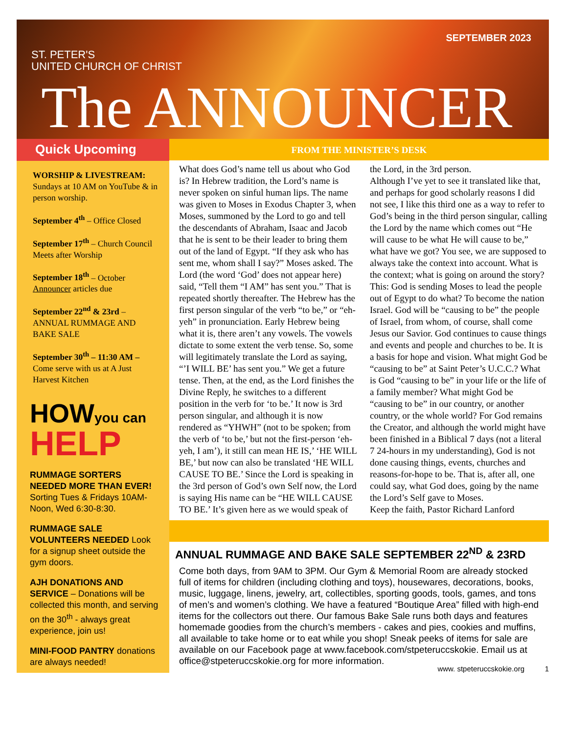ST. PETER'S
UNITED CHURCH OF CHRIST
SEPTEMBER 2023
The ANNOUNCER
Quick Upcoming
WORSHIP & LIVESTREAM:
Sundays at 10 AM on YouTube & in person worship.
September 4<sup>th</sup> – Office Closed
September 17<sup>th</sup> – Church Council Meets after Worship
September 18<sup>th</sup> – October Announcer articles due
September 22<sup>nd</sup> & 23rd – ANNUAL RUMMAGE AND BAKE SALE
September 30<sup>th</sup> – 11:30 AM – Come serve with us at A Just Harvest Kitchen
HOW you can
HELP
RUMMAGE SORTERS NEEDED MORE THAN EVER! Sorting Tues & Fridays 10AM-Noon, Wed 6:30-8:30.
RUMMAGE SALE VOLUNTEERS NEEDED Look for a signup sheet outside the gym doors.
AJH DONATIONS AND SERVICE – Donations will be collected this month, and serving on the 30<sup>th</sup> - always great experience, join us!
MINI-FOOD PANTRY donations are always needed!
FROM THE MINISTER’S DESK
What does God’s name tell us about who God is? In Hebrew tradition, the Lord’s name is never spoken on sinful human lips. The name was given to Moses in Exodus Chapter 3, when Moses, summoned by the Lord to go and tell the descendants of Abraham, Isaac and Jacob that he is sent to be their leader to bring them out of the land of Egypt. “If they ask who has sent me, whom shall I say?” Moses asked. The Lord (the word ‘God’ does not appear here) said, “Tell them “I AM” has sent you.” That is repeated shortly thereafter. The Hebrew has the first person singular of the verb “to be,” or “eh-yeh” in pronunciation. Early Hebrew being what it is, there aren’t any vowels. The vowels dictate to some extent the verb tense. So, some will legitimately translate the Lord as saying, “’I WILL BE’ has sent you.” We get a future tense. Then, at the end, as the Lord finishes the Divine Reply, he switches to a different position in the verb for ‘to be.’ It now is 3rd person singular, and although it is now rendered as “YHWH” (not to be spoken; from the verb of ‘to be,’ but not the first-person ‘eh-yeh, I am’), it still can mean HE IS,’ ‘HE WILL BE,’ but now can also be translated ‘HE WILL CAUSE TO BE.’ Since the Lord is speaking in the 3rd person of God’s own Self now, the Lord is saying His name can be “HE WILL CAUSE TO BE.’ It’s given here as we would speak of the Lord, in the 3rd person.
Although I’ve yet to see it translated like that, and perhaps for good scholarly reasons I did not see, I like this third one as a way to refer to God’s being in the third person singular, calling the Lord by the name which comes out “He will cause to be what He will cause to be,” what have we got? You see, we are supposed to always take the context into account. What is the context; what is going on around the story? This: God is sending Moses to lead the people out of Egypt to do what? To become the nation Israel. God will be “causing to be” the people of Israel, from whom, of course, shall come Jesus our Savior. God continues to cause things and events and people and churches to be. It is a basis for hope and vision. What might God be “causing to be” at Saint Peter’s U.C.C.? What is God “causing to be” in your life or the life of a family member? What might God be “causing to be” in our country, or another country, or the whole world? For God remains the Creator, and although the world might have been finished in a Biblical 7 days (not a literal 7 24-hours in my understanding), God is not done causing things, events, churches and reasons-for-hope to be. That is, after all, one could say, what God does, going by the name the Lord’s Self gave to Moses.
Keep the faith, Pastor Richard Lanford
ANNUAL RUMMAGE AND BAKE SALE SEPTEMBER 22<sup>ND</sup> & 23RD
Come both days, from 9AM to 3PM. Our Gym & Memorial Room are already stocked full of items for children (including clothing and toys), housewares, decorations, books, music, luggage, linens, jewelry, art, collectibles, sporting goods, tools, games, and tons of men’s and women’s clothing. We have a featured “Boutique Area” filled with high-end items for the collectors out there. Our famous Bake Sale runs both days and features homemade goodies from the church’s members - cakes and pies, cookies and muffins, all available to take home or to eat while you shop! Sneak peeks of items for sale are available on our Facebook page at www.facebook.com/stpeteruccskokie. Email us at office@stpeteruccskokie.org for more information.
www. stpeteruccskokie.org 1